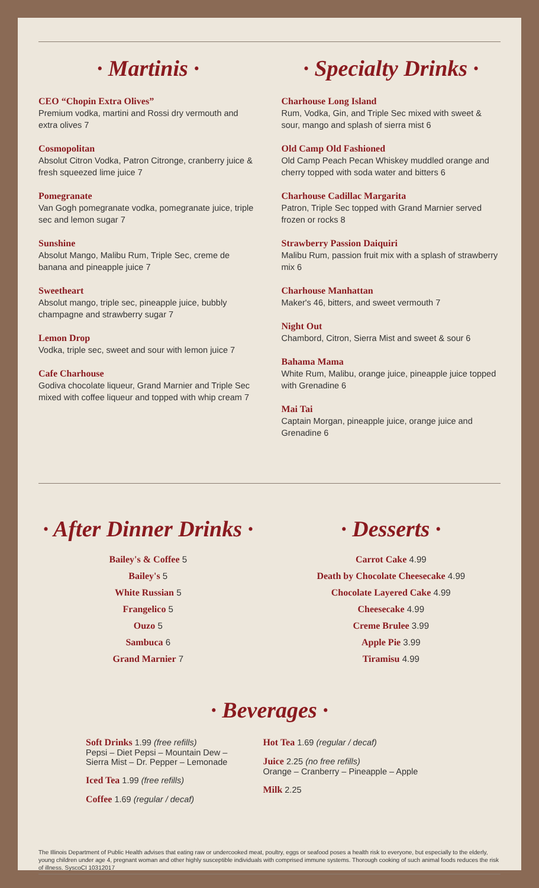· Martinis ·
CEO “Chopin Extra Olives”
Premium vodka, martini and Rossi dry vermouth and extra olives 7
Cosmopolitan
Absolut Citron Vodka, Patron Citronge, cranberry juice & fresh squeezed lime juice 7
Pomegranate
Van Gogh pomegranate vodka, pomegranate juice, triple sec and lemon sugar 7
Sunshine
Absolut Mango, Malibu Rum, Triple Sec, creme de banana and pineapple juice 7
Sweetheart
Absolut mango, triple sec, pineapple juice, bubbly champagne and strawberry sugar 7
Lemon Drop
Vodka, triple sec, sweet and sour with lemon juice 7
Cafe Charhouse
Godiva chocolate liqueur, Grand Marnier and Triple Sec mixed with coffee liqueur and topped with whip cream 7
· Specialty Drinks ·
Charhouse Long Island
Rum, Vodka, Gin, and Triple Sec mixed with sweet & sour, mango and splash of sierra mist 6
Old Camp Old Fashioned
Old Camp Peach Pecan Whiskey muddled orange and cherry topped with soda water and bitters 6
Charhouse Cadillac Margarita
Patron, Triple Sec topped with Grand Marnier served frozen or rocks 8
Strawberry Passion Daiquiri
Malibu Rum, passion fruit mix with a splash of strawberry mix 6
Charhouse Manhattan
Maker's 46, bitters, and sweet vermouth 7
Night Out
Chambord, Citron, Sierra Mist and sweet & sour 6
Bahama Mama
White Rum, Malibu, orange juice, pineapple juice topped with Grenadine 6
Mai Tai
Captain Morgan, pineapple juice, orange juice and Grenadine 6
· After Dinner Drinks ·
Bailey's & Coffee 5
Bailey's 5
White Russian 5
Frangelico 5
Ouzo 5
Sambuca 6
Grand Marnier 7
· Desserts ·
Carrot Cake 4.99
Death by Chocolate Cheesecake 4.99
Chocolate Layered Cake 4.99
Cheesecake 4.99
Creme Brulee 3.99
Apple Pie 3.99
Tiramisu 4.99
· Beverages ·
Soft Drinks 1.99 (free refills)
Pepsi – Diet Pepsi – Mountain Dew –
Sierra Mist – Dr. Pepper – Lemonade
Iced Tea 1.99 (free refills)
Coffee 1.69 (regular / decaf)
Hot Tea 1.69 (regular / decaf)
Juice 2.25 (no free refills)
Orange – Cranberry – Pineapple – Apple
Milk 2.25
The Illinois Department of Public Health advises that eating raw or undercooked meat, poultry, eggs or seafood poses a health risk to everyone, but especially to the elderly, young children under age 4, pregnant woman and other highly susceptible individuals with comprised immune systems. Thorough cooking of such animal foods reduces the risk of illness. SyscoCI 10312017